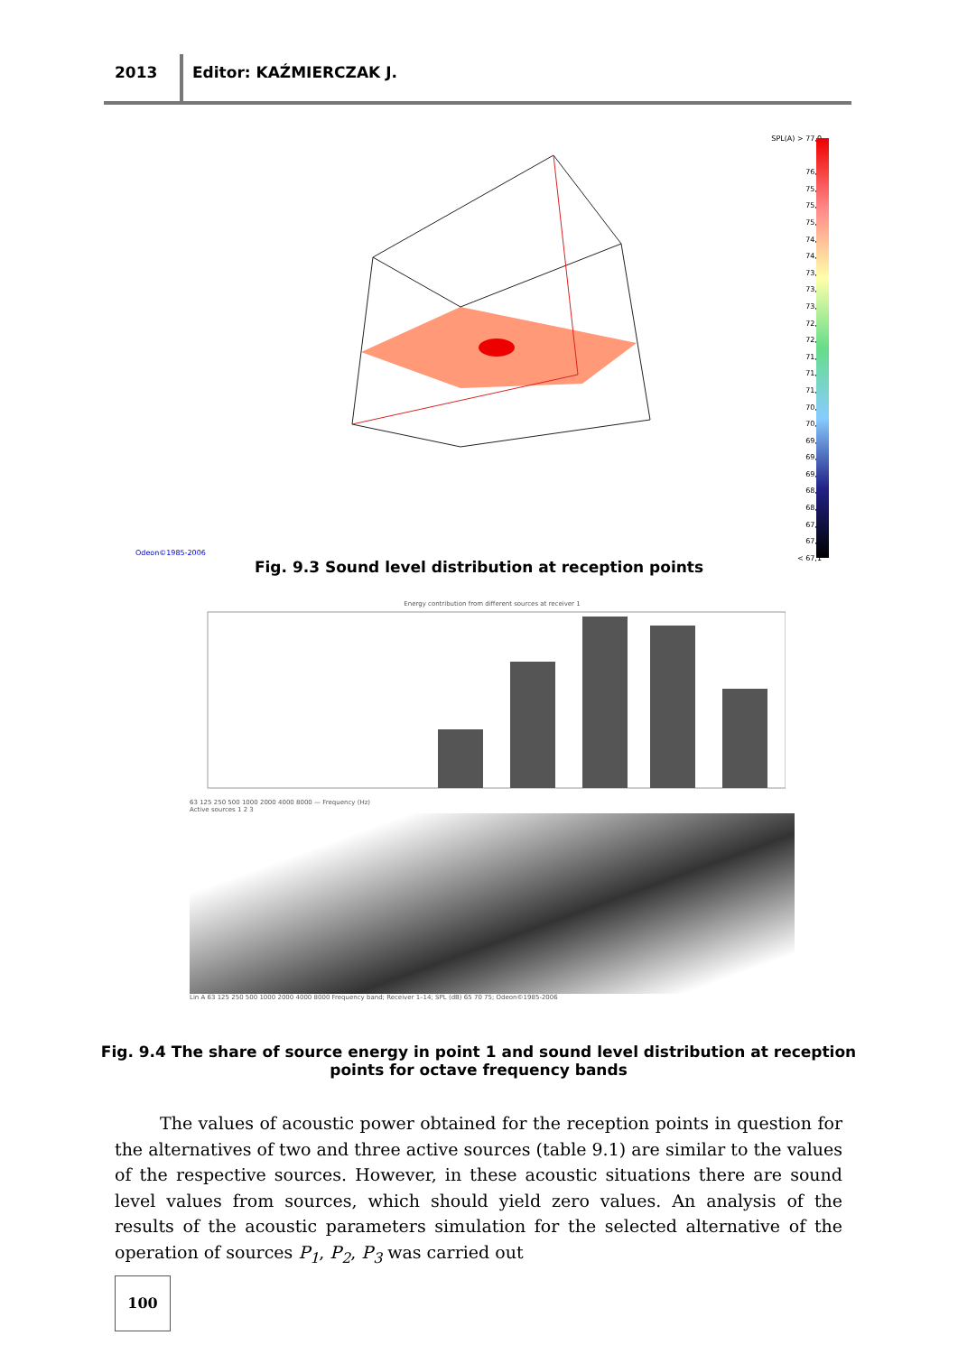2013 Editor: KAŹMIERCZAK J.
Odeon©1985-2006
SPL(A) > 77,0
76,2
75,8
75,4
75,0
74,6
74,2
73,8
73,4
73,0
72,6
72,2
71,8
71,4
71,0
70,6
70,2
69,8
69,4
69,0
68,6
68,2
67,8
67,4
< 67,1
Fig. 9.3 Sound level distribution at reception points
Energy contribution from different sources at receiver 1
63 125 250 500 1000 2000 4000 8000 — Frequency (Hz)
Active sources 1 2 3
Lin A 63 125 250 500 1000 2000 4000 8000 Frequency band; Receiver 1–14; SPL (dB) 65 70 75; Odeon©1985-2006
Fig. 9.4 The share of source energy in point 1 and sound level distribution at reception points for octave frequency bands
The values of acoustic power obtained for the reception points in question for the alternatives of two and three active sources (table 9.1) are similar to the values of the respective sources. However, in these acoustic situations there are sound level values from sources, which should yield zero values. An analysis of the results of the acoustic parameters simulation for the selected alternative of the operation of sources P<sub>1</sub>, P<sub>2</sub>, P<sub>3</sub> was carried out
100